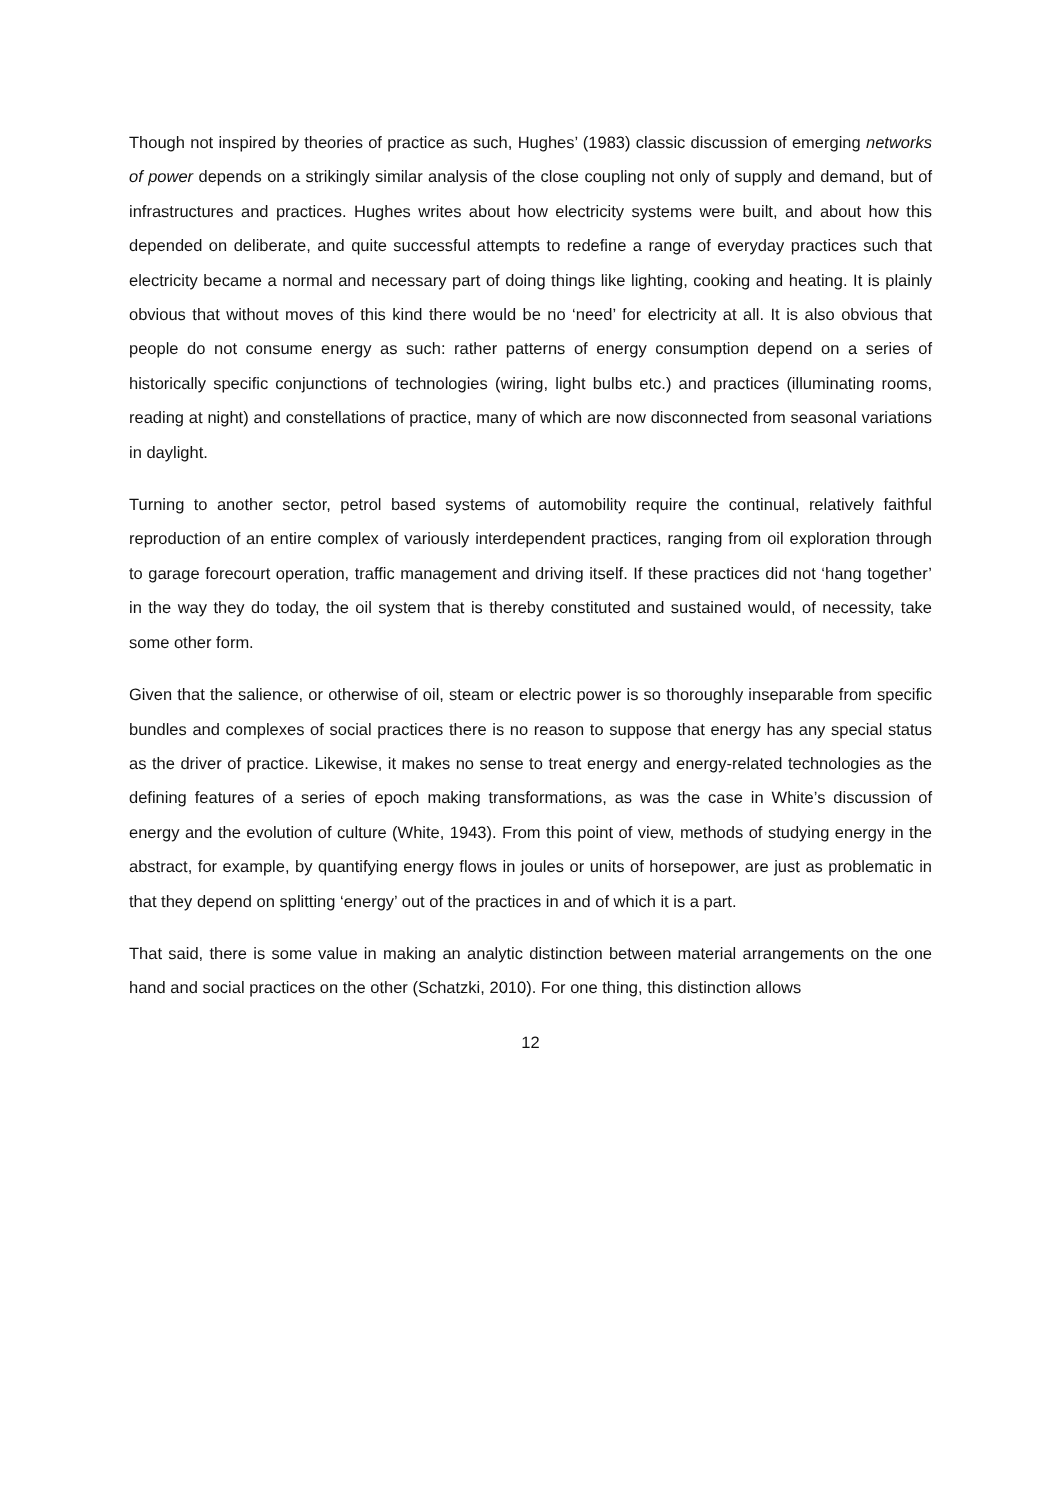Though not inspired by theories of practice as such, Hughes’ (1983) classic discussion of emerging networks of power depends on a strikingly similar analysis of the close coupling not only of supply and demand, but of infrastructures and practices. Hughes writes about how electricity systems were built, and about how this depended on deliberate, and quite successful attempts to redefine a range of everyday practices such that electricity became a normal and necessary part of doing things like lighting, cooking and heating. It is plainly obvious that without moves of this kind there would be no ‘need’ for electricity at all. It is also obvious that people do not consume energy as such: rather patterns of energy consumption depend on a series of historically specific conjunctions of technologies (wiring, light bulbs etc.) and practices (illuminating rooms, reading at night) and constellations of practice, many of which are now disconnected from seasonal variations in daylight.
Turning to another sector, petrol based systems of automobility require the continual, relatively faithful reproduction of an entire complex of variously interdependent practices, ranging from oil exploration through to garage forecourt operation, traffic management and driving itself. If these practices did not ‘hang together’ in the way they do today, the oil system that is thereby constituted and sustained would, of necessity, take some other form.
Given that the salience, or otherwise of oil, steam or electric power is so thoroughly inseparable from specific bundles and complexes of social practices there is no reason to suppose that energy has any special status as the driver of practice. Likewise, it makes no sense to treat energy and energy-related technologies as the defining features of a series of epoch making transformations, as was the case in White’s discussion of energy and the evolution of culture (White, 1943). From this point of view, methods of studying energy in the abstract, for example, by quantifying energy flows in joules or units of horsepower, are just as problematic in that they depend on splitting ‘energy’ out of the practices in and of which it is a part.
That said, there is some value in making an analytic distinction between material arrangements on the one hand and social practices on the other (Schatzki, 2010). For one thing, this distinction allows
12